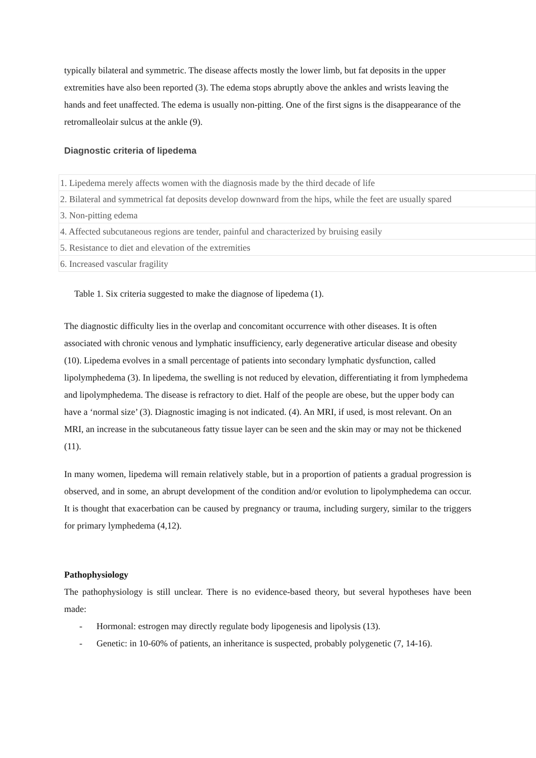typically bilateral and symmetric. The disease affects mostly the lower limb, but fat deposits in the upper extremities have also been reported (3). The edema stops abruptly above the ankles and wrists leaving the hands and feet unaffected. The edema is usually non-pitting. One of the first signs is the disappearance of the retromalleolair sulcus at the ankle (9).
Diagnostic criteria of lipedema
| 1. Lipedema merely affects women with the diagnosis made by the third decade of life |
| 2. Bilateral and symmetrical fat deposits develop downward from the hips, while the feet are usually spared |
| 3. Non-pitting edema |
| 4. Affected subcutaneous regions are tender, painful and characterized by bruising easily |
| 5. Resistance to diet and elevation of the extremities |
| 6. Increased vascular fragility |
Table 1. Six criteria suggested to make the diagnose of lipedema (1).
The diagnostic difficulty lies in the overlap and concomitant occurrence with other diseases. It is often associated with chronic venous and lymphatic insufficiency, early degenerative articular disease and obesity (10). Lipedema evolves in a small percentage of patients into secondary lymphatic dysfunction, called lipolymphedema (3). In lipedema, the swelling is not reduced by elevation, differentiating it from lymphedema and lipolymphedema. The disease is refractory to diet. Half of the people are obese, but the upper body can have a ‘normal size’ (3). Diagnostic imaging is not indicated. (4). An MRI, if used, is most relevant. On an MRI, an increase in the subcutaneous fatty tissue layer can be seen and the skin may or may not be thickened (11).
In many women, lipedema will remain relatively stable, but in a proportion of patients a gradual progression is observed, and in some, an abrupt development of the condition and/or evolution to lipolymphedema can occur. It is thought that exacerbation can be caused by pregnancy or trauma, including surgery, similar to the triggers for primary lymphedema (4,12).
Pathophysiology
The pathophysiology is still unclear. There is no evidence-based theory, but several hypotheses have been made:
- Hormonal: estrogen may directly regulate body lipogenesis and lipolysis (13).
- Genetic: in 10-60% of patients, an inheritance is suspected, probably polygenetic (7, 14-16).